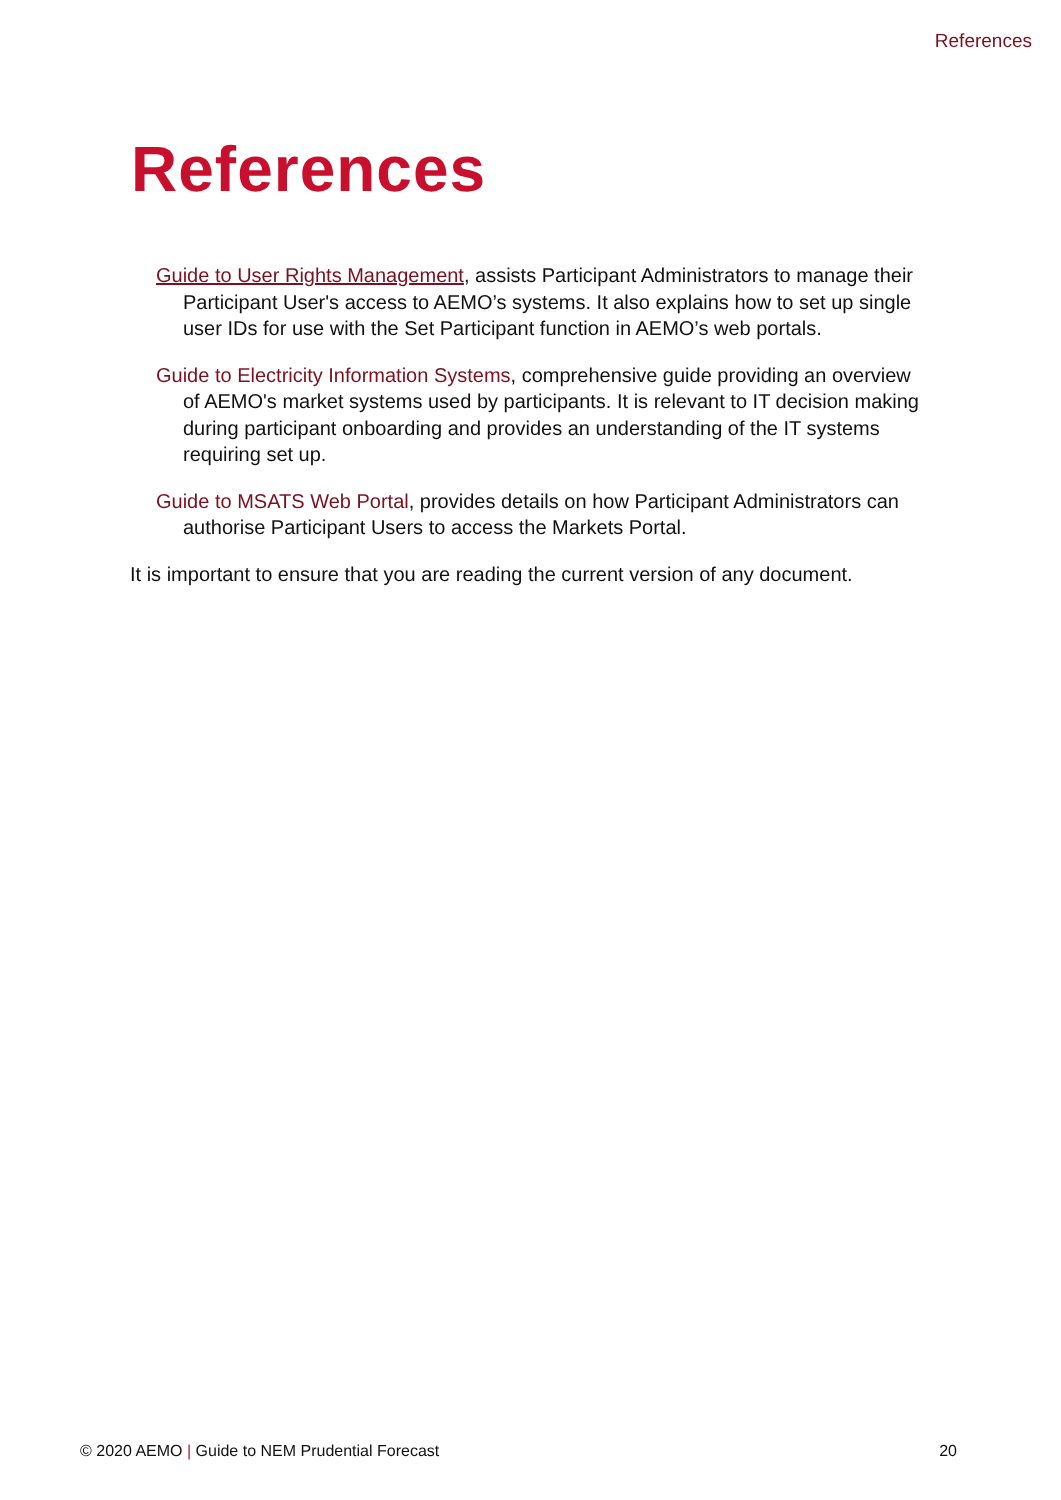References
References
Guide to User Rights Management, assists Participant Administrators to manage their Participant User's access to AEMO’s systems. It also explains how to set up single user IDs for use with the Set Participant function in AEMO’s web portals.
Guide to Electricity Information Systems, comprehensive guide providing an overview of AEMO's market systems used by participants. It is relevant to IT decision making during participant onboarding and provides an understanding of the IT systems requiring set up.
Guide to MSATS Web Portal, provides details on how Participant Administrators can authorise Participant Users to access the Markets Portal.
It is important to ensure that you are reading the current version of any document.
© 2020 AEMO | Guide to NEM Prudential Forecast 20